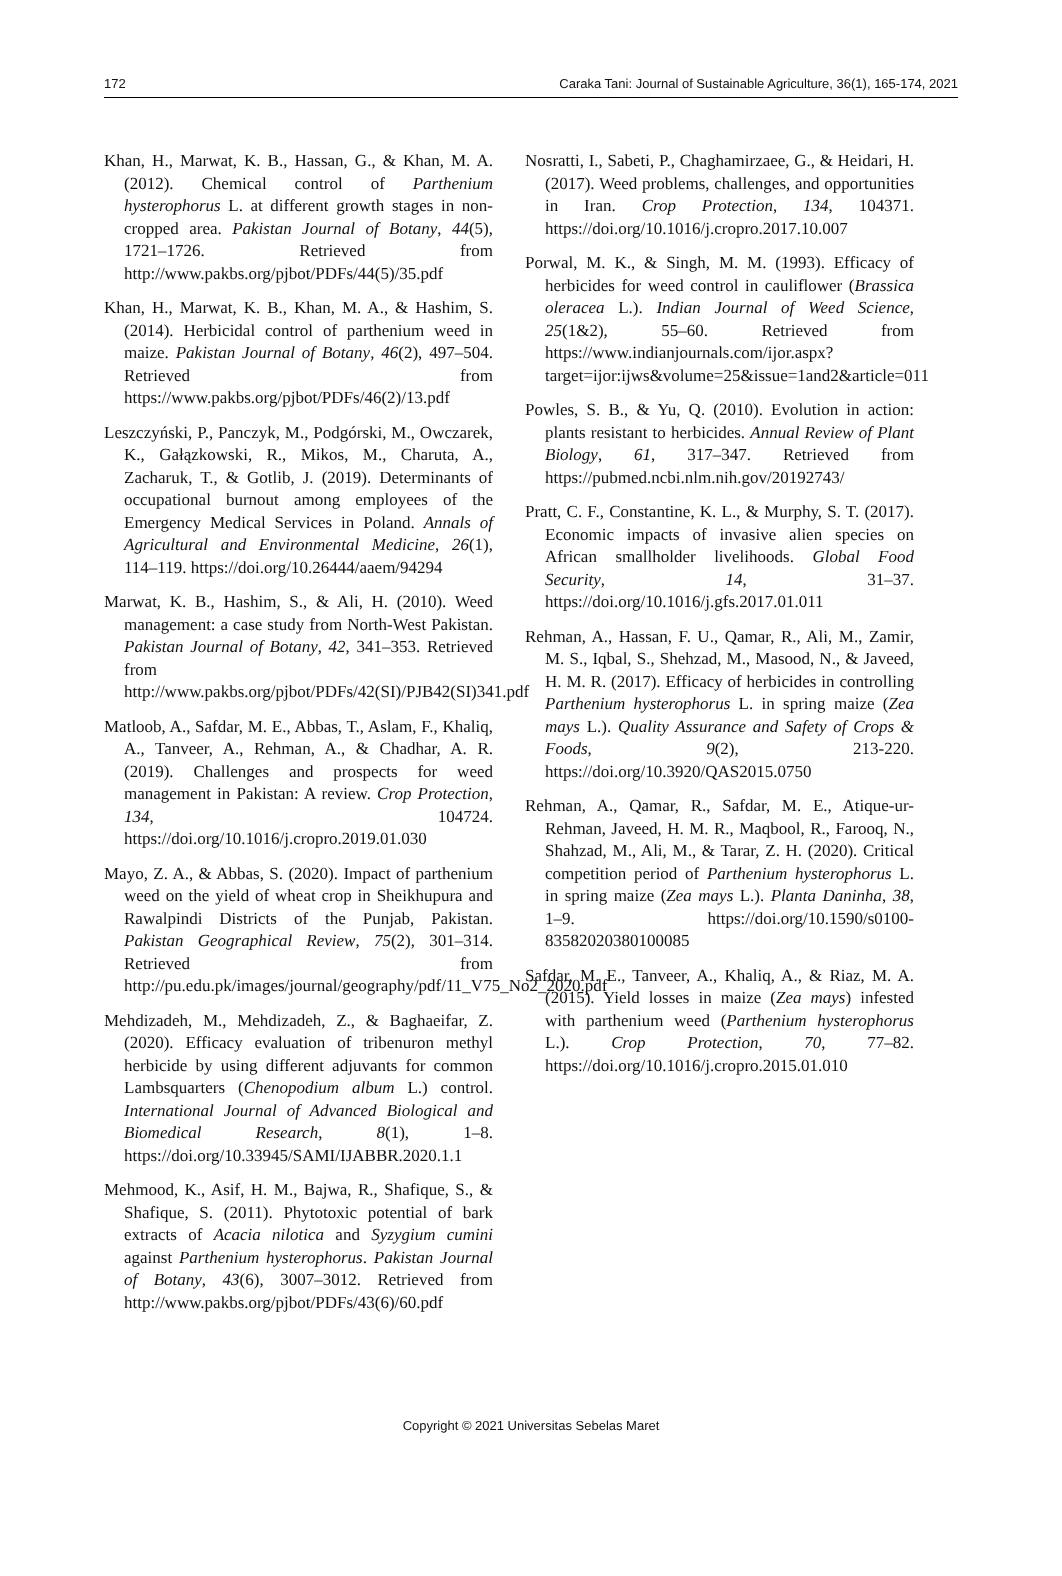172 Caraka Tani: Journal of Sustainable Agriculture, 36(1), 165-174, 2021
Khan, H., Marwat, K. B., Hassan, G., & Khan, M. A. (2012). Chemical control of Parthenium hysterophorus L. at different growth stages in non-cropped area. Pakistan Journal of Botany, 44(5), 1721–1726. Retrieved from http://www.pakbs.org/pjbot/PDFs/44(5)/35.pdf
Khan, H., Marwat, K. B., Khan, M. A., & Hashim, S. (2014). Herbicidal control of parthenium weed in maize. Pakistan Journal of Botany, 46(2), 497–504. Retrieved from https://www.pakbs.org/pjbot/PDFs/46(2)/13.pdf
Leszczyński, P., Panczyk, M., Podgórski, M., Owczarek, K., Gałązkowski, R., Mikos, M., Charuta, A., Zacharuk, T., & Gotlib, J. (2019). Determinants of occupational burnout among employees of the Emergency Medical Services in Poland. Annals of Agricultural and Environmental Medicine, 26(1), 114–119. https://doi.org/10.26444/aaem/94294
Marwat, K. B., Hashim, S., & Ali, H. (2010). Weed management: a case study from North-West Pakistan. Pakistan Journal of Botany, 42, 341–353. Retrieved from http://www.pakbs.org/pjbot/PDFs/42(SI)/PJB42(SI)341.pdf
Matloob, A., Safdar, M. E., Abbas, T., Aslam, F., Khaliq, A., Tanveer, A., Rehman, A., & Chadhar, A. R. (2019). Challenges and prospects for weed management in Pakistan: A review. Crop Protection, 134, 104724. https://doi.org/10.1016/j.cropro.2019.01.030
Mayo, Z. A., & Abbas, S. (2020). Impact of parthenium weed on the yield of wheat crop in Sheikhupura and Rawalpindi Districts of the Punjab, Pakistan. Pakistan Geographical Review, 75(2), 301–314. Retrieved from http://pu.edu.pk/images/journal/geography/pdf/11_V75_No2_2020.pdf
Mehdizadeh, M., Mehdizadeh, Z., & Baghaeifar, Z. (2020). Efficacy evaluation of tribenuron methyl herbicide by using different adjuvants for common Lambsquarters (Chenopodium album L.) control. International Journal of Advanced Biological and Biomedical Research, 8(1), 1–8. https://doi.org/10.33945/SAMI/IJABBR.2020.1.1
Mehmood, K., Asif, H. M., Bajwa, R., Shafique, S., & Shafique, S. (2011). Phytotoxic potential of bark extracts of Acacia nilotica and Syzygium cumini against Parthenium hysterophorus. Pakistan Journal of Botany, 43(6), 3007–3012. Retrieved from http://www.pakbs.org/pjbot/PDFs/43(6)/60.pdf
Nosratti, I., Sabeti, P., Chaghamirzaee, G., & Heidari, H. (2017). Weed problems, challenges, and opportunities in Iran. Crop Protection, 134, 104371. https://doi.org/10.1016/j.cropro.2017.10.007
Porwal, M. K., & Singh, M. M. (1993). Efficacy of herbicides for weed control in cauliflower (Brassica oleracea L.). Indian Journal of Weed Science, 25(1&2), 55–60. Retrieved from https://www.indianjournals.com/ijor.aspx?target=ijor:ijws&volume=25&issue=1and2&article=011
Powles, S. B., & Yu, Q. (2010). Evolution in action: plants resistant to herbicides. Annual Review of Plant Biology, 61, 317–347. Retrieved from https://pubmed.ncbi.nlm.nih.gov/20192743/
Pratt, C. F., Constantine, K. L., & Murphy, S. T. (2017). Economic impacts of invasive alien species on African smallholder livelihoods. Global Food Security, 14, 31–37. https://doi.org/10.1016/j.gfs.2017.01.011
Rehman, A., Hassan, F. U., Qamar, R., Ali, M., Zamir, M. S., Iqbal, S., Shehzad, M., Masood, N., & Javeed, H. M. R. (2017). Efficacy of herbicides in controlling Parthenium hysterophorus L. in spring maize (Zea mays L.). Quality Assurance and Safety of Crops & Foods, 9(2), 213-220. https://doi.org/10.3920/QAS2015.0750
Rehman, A., Qamar, R., Safdar, M. E., Atique-ur-Rehman, Javeed, H. M. R., Maqbool, R., Farooq, N., Shahzad, M., Ali, M., & Tarar, Z. H. (2020). Critical competition period of Parthenium hysterophorus L. in spring maize (Zea mays L.). Planta Daninha, 38, 1–9. https://doi.org/10.1590/s0100-83582020380100085
Safdar, M. E., Tanveer, A., Khaliq, A., & Riaz, M. A. (2015). Yield losses in maize (Zea mays) infested with parthenium weed (Parthenium hysterophorus L.). Crop Protection, 70, 77–82. https://doi.org/10.1016/j.cropro.2015.01.010
Copyright © 2021 Universitas Sebelas Maret